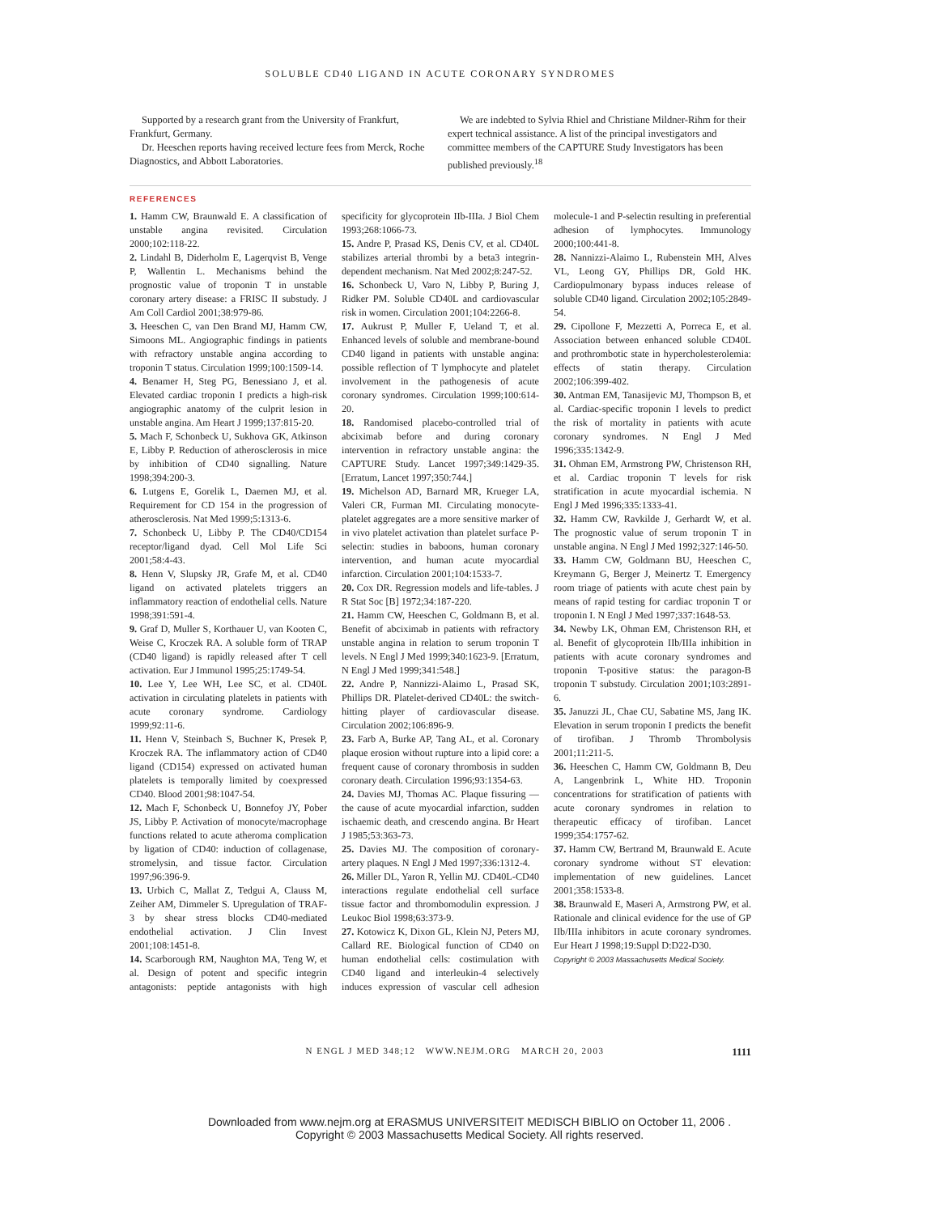SOLUBLE CD40 LIGAND IN ACUTE CORONARY SYNDROMES
Supported by a research grant from the University of Frankfurt, Frankfurt, Germany.
Dr. Heeschen reports having received lecture fees from Merck, Roche Diagnostics, and Abbott Laboratories.
We are indebted to Sylvia Rhiel and Christiane Mildner-Rihm for their expert technical assistance. A list of the principal investigators and committee members of the CAPTURE Study Investigators has been published previously.<sup>18</sup>
REFERENCES
1. Hamm CW, Braunwald E. A classification of unstable angina revisited. Circulation 2000;102:118-22.
2. Lindahl B, Diderholm E, Lagerqvist B, Venge P, Wallentin L. Mechanisms behind the prognostic value of troponin T in unstable coronary artery disease: a FRISC II substudy. J Am Coll Cardiol 2001;38:979-86.
3. Heeschen C, van Den Brand MJ, Hamm CW, Simoons ML. Angiographic findings in patients with refractory unstable angina according to troponin T status. Circulation 1999;100:1509-14.
4. Benamer H, Steg PG, Benessiano J, et al. Elevated cardiac troponin I predicts a high-risk angiographic anatomy of the culprit lesion in unstable angina. Am Heart J 1999;137:815-20.
5. Mach F, Schonbeck U, Sukhova GK, Atkinson E, Libby P. Reduction of atherosclerosis in mice by inhibition of CD40 signalling. Nature 1998;394:200-3.
6. Lutgens E, Gorelik L, Daemen MJ, et al. Requirement for CD 154 in the progression of atherosclerosis. Nat Med 1999;5:1313-6.
7. Schonbeck U, Libby P. The CD40/CD154 receptor/ligand dyad. Cell Mol Life Sci 2001;58:4-43.
8. Henn V, Slupsky JR, Grafe M, et al. CD40 ligand on activated platelets triggers an inflammatory reaction of endothelial cells. Nature 1998;391:591-4.
9. Graf D, Muller S, Korthauer U, van Kooten C, Weise C, Kroczek RA. A soluble form of TRAP (CD40 ligand) is rapidly released after T cell activation. Eur J Immunol 1995;25:1749-54.
10. Lee Y, Lee WH, Lee SC, et al. CD40L activation in circulating platelets in patients with acute coronary syndrome. Cardiology 1999;92:11-6.
11. Henn V, Steinbach S, Buchner K, Presek P, Kroczek RA. The inflammatory action of CD40 ligand (CD154) expressed on activated human platelets is temporally limited by coexpressed CD40. Blood 2001;98:1047-54.
12. Mach F, Schonbeck U, Bonnefoy JY, Pober JS, Libby P. Activation of monocyte/macrophage functions related to acute atheroma complication by ligation of CD40: induction of collagenase, stromelysin, and tissue factor. Circulation 1997;96:396-9.
13. Urbich C, Mallat Z, Tedgui A, Clauss M, Zeiher AM, Dimmeler S. Upregulation of TRAF-3 by shear stress blocks CD40-mediated endothelial activation. J Clin Invest 2001;108:1451-8.
14. Scarborough RM, Naughton MA, Teng W, et al. Design of potent and specific integrin antagonists: peptide antagonists with high specificity for glycoprotein IIb-IIIa. J Biol Chem 1993;268:1066-73.
15. Andre P, Prasad KS, Denis CV, et al. CD40L stabilizes arterial thrombi by a beta3 integrin-dependent mechanism. Nat Med 2002;8:247-52.
16. Schonbeck U, Varo N, Libby P, Buring J, Ridker PM. Soluble CD40L and cardiovascular risk in women. Circulation 2001;104:2266-8.
17. Aukrust P, Muller F, Ueland T, et al. Enhanced levels of soluble and membrane-bound CD40 ligand in patients with unstable angina: possible reflection of T lymphocyte and platelet involvement in the pathogenesis of acute coronary syndromes. Circulation 1999;100:614-20.
18. Randomised placebo-controlled trial of abciximab before and during coronary intervention in refractory unstable angina: the CAPTURE Study. Lancet 1997;349:1429-35. [Erratum, Lancet 1997;350:744.]
19. Michelson AD, Barnard MR, Krueger LA, Valeri CR, Furman MI. Circulating monocyte-platelet aggregates are a more sensitive marker of in vivo platelet activation than platelet surface P-selectin: studies in baboons, human coronary intervention, and human acute myocardial infarction. Circulation 2001;104:1533-7.
20. Cox DR. Regression models and life-tables. J R Stat Soc [B] 1972;34:187-220.
21. Hamm CW, Heeschen C, Goldmann B, et al. Benefit of abciximab in patients with refractory unstable angina in relation to serum troponin T levels. N Engl J Med 1999;340:1623-9. [Erratum, N Engl J Med 1999;341:548.]
22. Andre P, Nannizzi-Alaimo L, Prasad SK, Phillips DR. Platelet-derived CD40L: the switch-hitting player of cardiovascular disease. Circulation 2002;106:896-9.
23. Farb A, Burke AP, Tang AL, et al. Coronary plaque erosion without rupture into a lipid core: a frequent cause of coronary thrombosis in sudden coronary death. Circulation 1996;93:1354-63.
24. Davies MJ, Thomas AC. Plaque fissuring — the cause of acute myocardial infarction, sudden ischaemic death, and crescendo angina. Br Heart J 1985;53:363-73.
25. Davies MJ. The composition of coronary-artery plaques. N Engl J Med 1997;336:1312-4.
26. Miller DL, Yaron R, Yellin MJ. CD40L-CD40 interactions regulate endothelial cell surface tissue factor and thrombomodulin expression. J Leukoc Biol 1998;63:373-9.
27. Kotowicz K, Dixon GL, Klein NJ, Peters MJ, Callard RE. Biological function of CD40 on human endothelial cells: costimulation with CD40 ligand and interleukin-4 selectively induces expression of vascular cell adhesion molecule-1 and P-selectin resulting in preferential adhesion of lymphocytes. Immunology 2000;100:441-8.
28. Nannizzi-Alaimo L, Rubenstein MH, Alves VL, Leong GY, Phillips DR, Gold HK. Cardiopulmonary bypass induces release of soluble CD40 ligand. Circulation 2002;105:2849-54.
29. Cipollone F, Mezzetti A, Porreca E, et al. Association between enhanced soluble CD40L and prothrombotic state in hypercholesterolemia: effects of statin therapy. Circulation 2002;106:399-402.
30. Antman EM, Tanasijevic MJ, Thompson B, et al. Cardiac-specific troponin I levels to predict the risk of mortality in patients with acute coronary syndromes. N Engl J Med 1996;335:1342-9.
31. Ohman EM, Armstrong PW, Christenson RH, et al. Cardiac troponin T levels for risk stratification in acute myocardial ischemia. N Engl J Med 1996;335:1333-41.
32. Hamm CW, Ravkilde J, Gerhardt W, et al. The prognostic value of serum troponin T in unstable angina. N Engl J Med 1992;327:146-50.
33. Hamm CW, Goldmann BU, Heeschen C, Kreymann G, Berger J, Meinertz T. Emergency room triage of patients with acute chest pain by means of rapid testing for cardiac troponin T or troponin I. N Engl J Med 1997;337:1648-53.
34. Newby LK, Ohman EM, Christenson RH, et al. Benefit of glycoprotein IIb/IIIa inhibition in patients with acute coronary syndromes and troponin T-positive status: the paragon-B troponin T substudy. Circulation 2001;103:2891-6.
35. Januzzi JL, Chae CU, Sabatine MS, Jang IK. Elevation in serum troponin I predicts the benefit of tirofiban. J Thromb Thrombolysis 2001;11:211-5.
36. Heeschen C, Hamm CW, Goldmann B, Deu A, Langenbrink L, White HD. Troponin concentrations for stratification of patients with acute coronary syndromes in relation to therapeutic efficacy of tirofiban. Lancet 1999;354:1757-62.
37. Hamm CW, Bertrand M, Braunwald E. Acute coronary syndrome without ST elevation: implementation of new guidelines. Lancet 2001;358:1533-8.
38. Braunwald E, Maseri A, Armstrong PW, et al. Rationale and clinical evidence for the use of GP IIb/IIIa inhibitors in acute coronary syndromes. Eur Heart J 1998;19:Suppl D:D22-D30.
Copyright © 2003 Massachusetts Medical Society.
N ENGL J MED 348;12 WWW.NEJM.ORG MARCH 20, 2003 1111
Downloaded from www.nejm.org at ERASMUS UNIVERSITEIT MEDISCH BIBLIO on October 11, 2006 .
Copyright © 2003 Massachusetts Medical Society. All rights reserved.